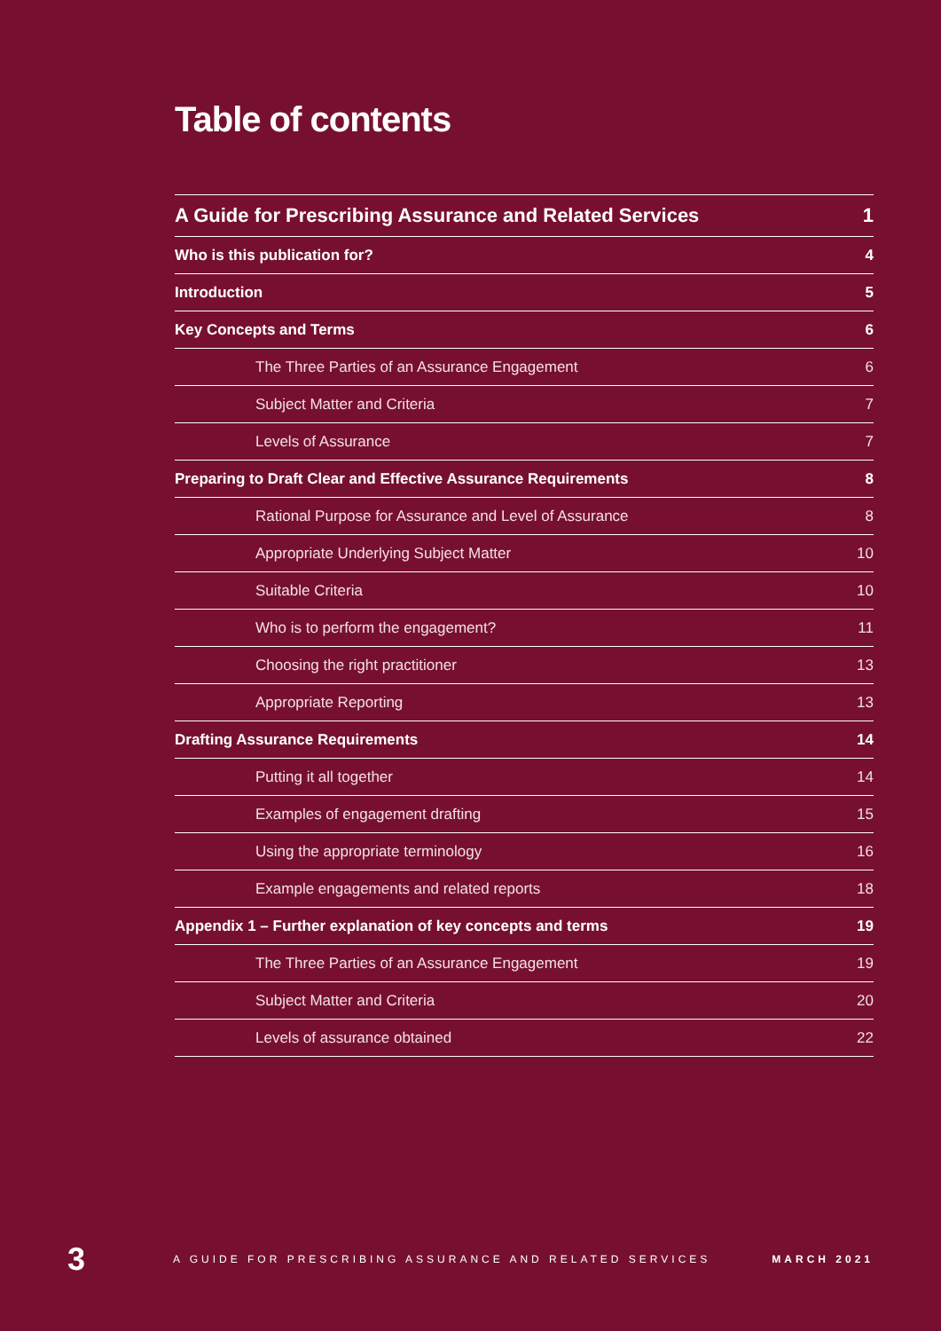Table of contents
A Guide for Prescribing Assurance and Related Services 1
Who is this publication for? 4
Introduction 5
Key Concepts and Terms 6
The Three Parties of an Assurance Engagement 6
Subject Matter and Criteria 7
Levels of Assurance 7
Preparing to Draft Clear and Effective Assurance Requirements 8
Rational Purpose for Assurance and Level of Assurance 8
Appropriate Underlying Subject Matter 10
Suitable Criteria 10
Who is to perform the engagement? 11
Choosing the right practitioner 13
Appropriate Reporting 13
Drafting Assurance Requirements 14
Putting it all together 14
Examples of engagement drafting 15
Using the appropriate terminology 16
Example engagements and related reports 18
Appendix 1 – Further explanation of key concepts and terms 19
The Three Parties of an Assurance Engagement 19
Subject Matter and Criteria 20
Levels of assurance obtained 22
3 A GUIDE FOR PRESCRIBING ASSURANCE AND RELATED SERVICES MARCH 2021